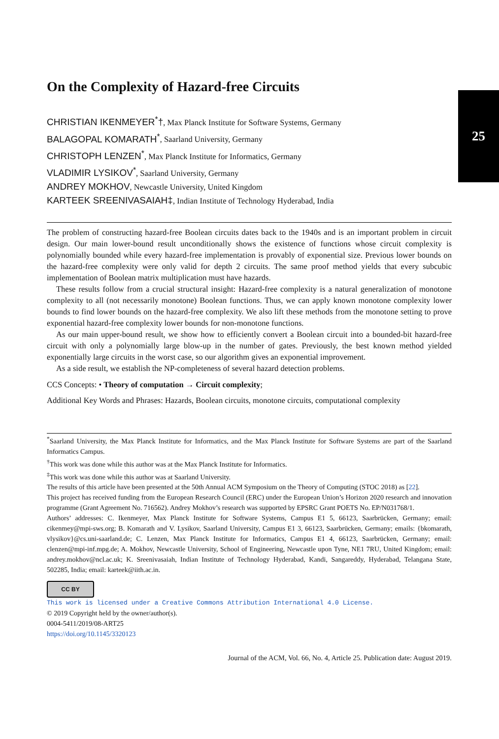25
On the Complexity of Hazard-free Circuits
CHRISTIAN IKENMEYER<sup>*</sup>†, Max Planck Institute for Software Systems, Germany
BALAGOPAL KOMARATH<sup>*</sup>, Saarland University, Germany
CHRISTOPH LENZEN<sup>*</sup>, Max Planck Institute for Informatics, Germany
VLADIMIR LYSIKOV<sup>*</sup>, Saarland University, Germany
ANDREY MOKHOV, Newcastle University, United Kingdom
KARTEEK SREENIVASAIAH‡, Indian Institute of Technology Hyderabad, India
The problem of constructing hazard-free Boolean circuits dates back to the 1940s and is an important problem in circuit design. Our main lower-bound result unconditionally shows the existence of functions whose circuit complexity is polynomially bounded while every hazard-free implementation is provably of exponential size. Previous lower bounds on the hazard-free complexity were only valid for depth 2 circuits. The same proof method yields that every subcubic implementation of Boolean matrix multiplication must have hazards.
These results follow from a crucial structural insight: Hazard-free complexity is a natural generalization of monotone complexity to all (not necessarily monotone) Boolean functions. Thus, we can apply known monotone complexity lower bounds to find lower bounds on the hazard-free complexity. We also lift these methods from the monotone setting to prove exponential hazard-free complexity lower bounds for non-monotone functions.
As our main upper-bound result, we show how to efficiently convert a Boolean circuit into a bounded-bit hazard-free circuit with only a polynomially large blow-up in the number of gates. Previously, the best known method yielded exponentially large circuits in the worst case, so our algorithm gives an exponential improvement.
As a side result, we establish the NP-completeness of several hazard detection problems.
CCS Concepts: • Theory of computation → Circuit complexity;
Additional Key Words and Phrases: Hazards, Boolean circuits, monotone circuits, computational complexity
<sup>*</sup> Saarland University, the Max Planck Institute for Informatics, and the Max Planck Institute for Software Systems are part of the Saarland Informatics Campus.
<sup>†</sup> This work was done while this author was at the Max Planck Institute for Informatics.
<sup>‡</sup> This work was done while this author was at Saarland University.
The results of this article have been presented at the 50th Annual ACM Symposium on the Theory of Computing (STOC 2018) as [22].
This project has received funding from the European Research Council (ERC) under the European Union’s Horizon 2020 research and innovation programme (Grant Agreement No. 716562). Andrey Mokhov’s research was supported by EPSRC Grant POETS No. EP/N031768/1.
Authors’ addresses: C. Ikenmeyer, Max Planck Institute for Software Systems, Campus E1 5, 66123, Saarbrücken, Germany; email: cikenmey@mpi-sws.org; B. Komarath and V. Lysikov, Saarland University, Campus E1 3, 66123, Saarbrücken, Germany; emails: {bkomarath, vlysikov}@cs.uni-saarland.de; C. Lenzen, Max Planck Institute for Informatics, Campus E1 4, 66123, Saarbrücken, Germany; email: clenzen@mpi-inf.mpg.de; A. Mokhov, Newcastle University, School of Engineering, Newcastle upon Tyne, NE1 7RU, United Kingdom; email: andrey.mokhov@ncl.ac.uk; K. Sreenivasaiah, Indian Institute of Technology Hyderabad, Kandi, Sangareddy, Hyderabad, Telangana State, 502285, India; email: karteek@iith.ac.in.
CC BY
This work is licensed under a Creative Commons Attribution International 4.0 License.
© 2019 Copyright held by the owner/author(s).
0004-5411/2019/08-ART25
https://doi.org/10.1145/3320123
Journal of the ACM, Vol. 66, No. 4, Article 25. Publication date: August 2019.